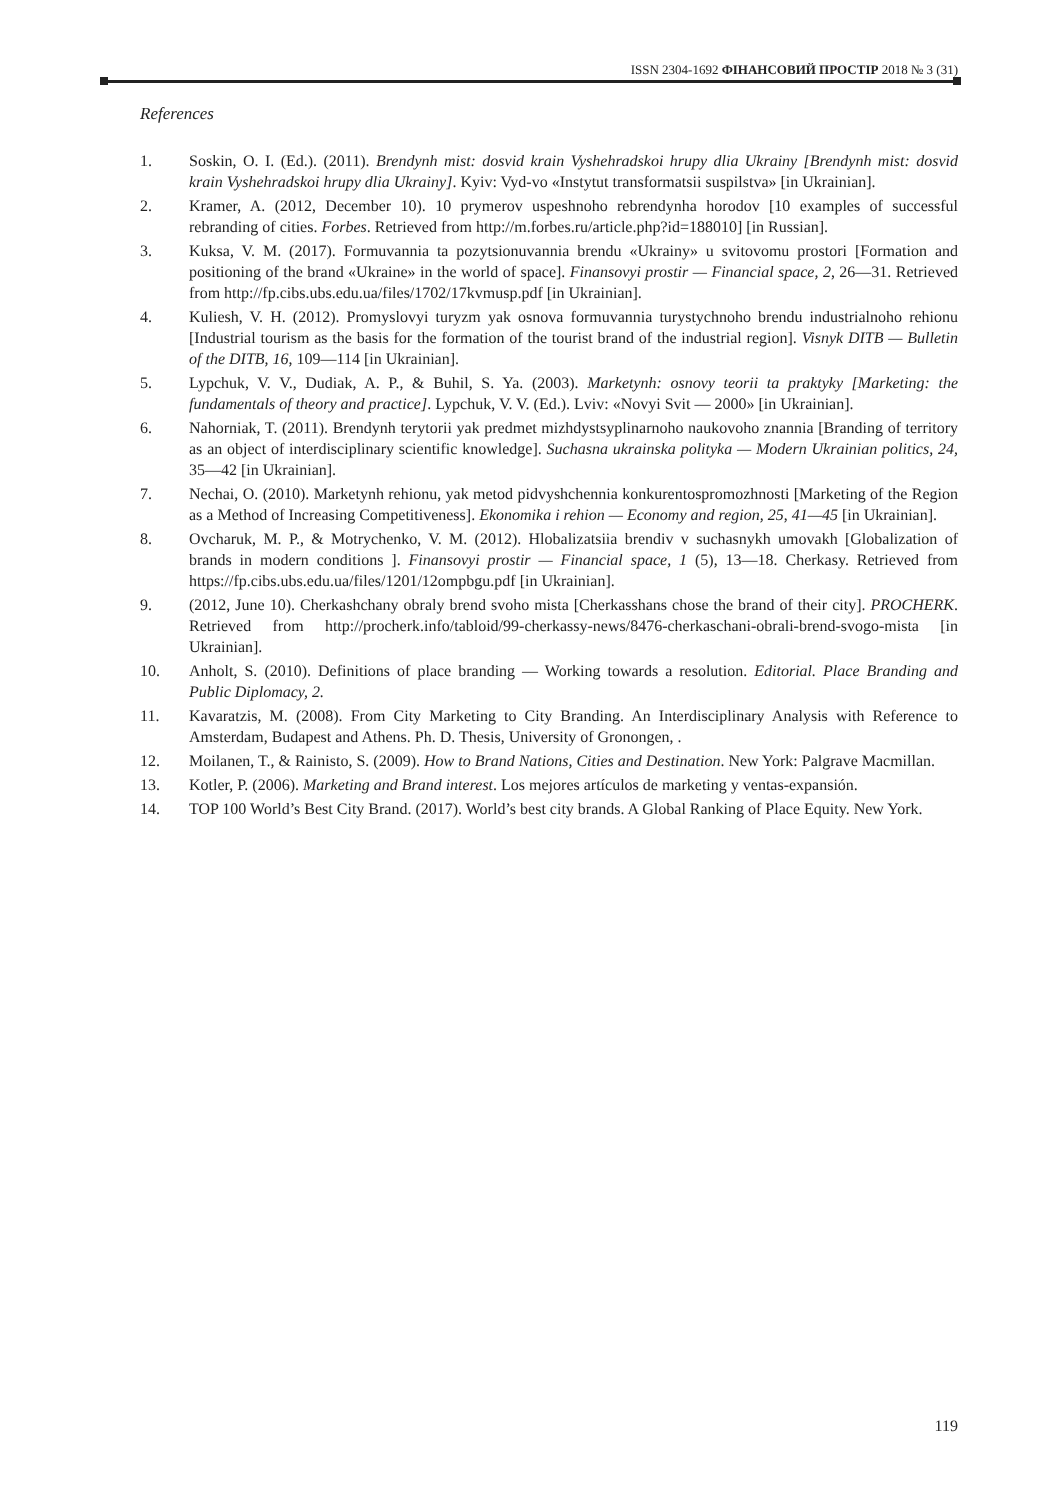ISSN 2304-1692 ФІНАНСОВИЙ ПРОСТІР 2018 № 3 (31)
References
1. Soskin, O. I. (Ed.). (2011). Brendynh mist: dosvid krain Vyshehradskoi hrupy dlia Ukrainy [Brendynh mist: dosvid krain Vyshehradskoi hrupy dlia Ukrainy]. Kyiv: Vyd-vo «Instytut transformatsii suspilstva» [in Ukrainian].
2. Kramer, A. (2012, December 10). 10 prymerov uspeshnoho rebrendynha horodov [10 examples of successful rebranding of cities. Forbes. Retrieved from http://m.forbes.ru/article.php?id=188010] [in Russian].
3. Kuksa, V. M. (2017). Formuvannia ta pozytsionuvannia brendu «Ukrainy» u svitovomu prostori [Formation and positioning of the brand «Ukraine» in the world of space]. Finansovyi prostir — Financial space, 2, 26—31. Retrieved from http://fp.cibs.ubs.edu.ua/files/1702/17kvmusp.pdf [in Ukrainian].
4. Kuliesh, V. H. (2012). Promyslovyi turyzm yak osnova formuvannia turystychnoho brendu industrialnoho rehionu [Industrial tourism as the basis for the formation of the tourist brand of the industrial region]. Visnyk DITB — Bulletin of the DITB, 16, 109—114 [in Ukrainian].
5. Lypchuk, V. V., Dudiak, A. P., & Buhil, S. Ya. (2003). Marketynh: osnovy teorii ta praktyky [Marketing: the fundamentals of theory and practice]. Lypchuk, V. V. (Ed.). Lviv: «Novyi Svit — 2000» [in Ukrainian].
6. Nahorniak, T. (2011). Brendynh terytorii yak predmet mizhdystsyplinarnoho naukovoho znannia [Branding of territory as an object of interdisciplinary scientific knowledge]. Suchasna ukrainska polityka — Modern Ukrainian politics, 24, 35—42 [in Ukrainian].
7. Nechai, O. (2010). Marketynh rehionu, yak metod pidvyshchennia konkurentospromozhnosti [Marketing of the Region as a Method of Increasing Competitiveness]. Ekonomika i rehion — Economy and region, 25, 41—45 [in Ukrainian].
8. Ovcharuk, M. P., & Motrychenko, V. M. (2012). Hlobalizatsiia brendiv v suchasnykh umovakh [Globalization of brands in modern conditions ]. Finansovyi prostir — Financial space, 1 (5), 13—18. Cherkasy. Retrieved from https://fp.cibs.ubs.edu.ua/files/1201/12ompbgu.pdf [in Ukrainian].
9. (2012, June 10). Cherkashchany obraly brend svoho mista [Cherkasshans chose the brand of their city]. PROCHERK. Retrieved from http://procherk.info/tabloid/99-cherkassy-news/8476-cherkaschani-obrali-brend-svogo-mista [in Ukrainian].
10. Anholt, S. (2010). Definitions of place branding — Working towards a resolution. Editorial. Place Branding and Public Diplomacy, 2.
11. Kavaratzis, M. (2008). From City Marketing to City Branding. An Interdisciplinary Analysis with Reference to Amsterdam, Budapest and Athens. Ph. D. Thesis, University of Gronongen, .
12. Moilanen, T., & Rainisto, S. (2009). How to Brand Nations, Cities and Destination. New York: Palgrave Macmillan.
13. Kotler, P. (2006). Marketing and Brand interest. Los mejores artículos de marketing y ventas-expansión.
14. TOP 100 World’s Best City Brand. (2017). World’s best city brands. A Global Ranking of Place Equity. New York.
119